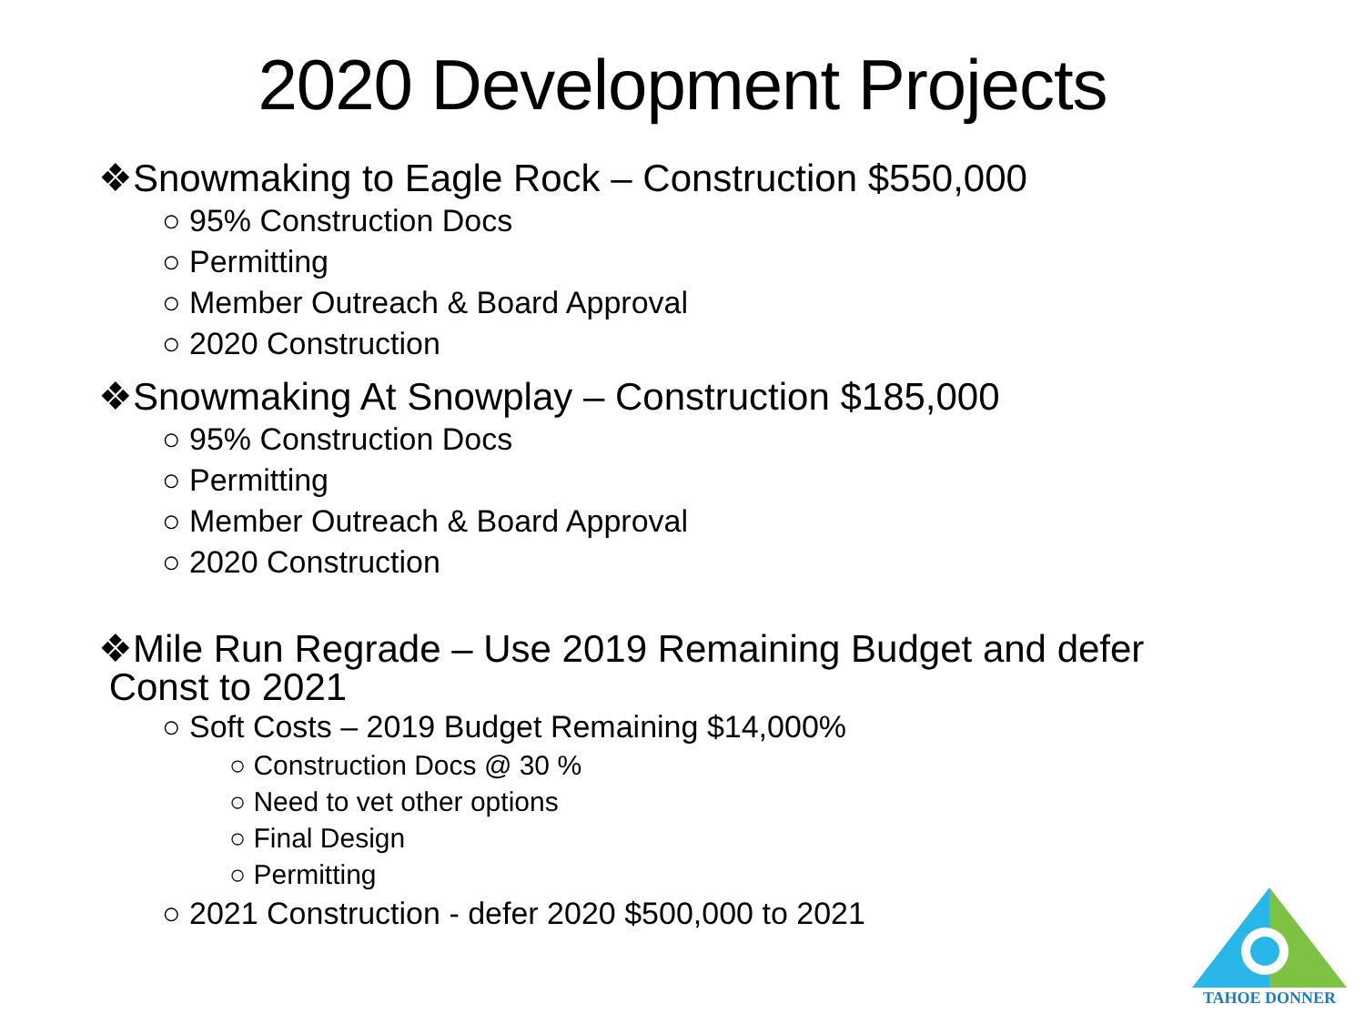2020 Development Projects
❖Snowmaking to Eagle Rock – Construction $550,000
○ 95% Construction Docs
○ Permitting
○ Member Outreach & Board Approval
○ 2020 Construction
❖Snowmaking At Snowplay – Construction $185,000
○ 95% Construction Docs
○ Permitting
○ Member Outreach & Board Approval
○ 2020 Construction
❖Mile Run Regrade – Use 2019 Remaining Budget and defer
Const to 2021
○ Soft Costs – 2019 Budget Remaining $14,000%
○ Construction Docs @ 30 %
○ Need to vet other options
○ Final Design
○ Permitting
○ 2021 Construction - defer 2020 $500,000 to 2021
TAHOE DONNER